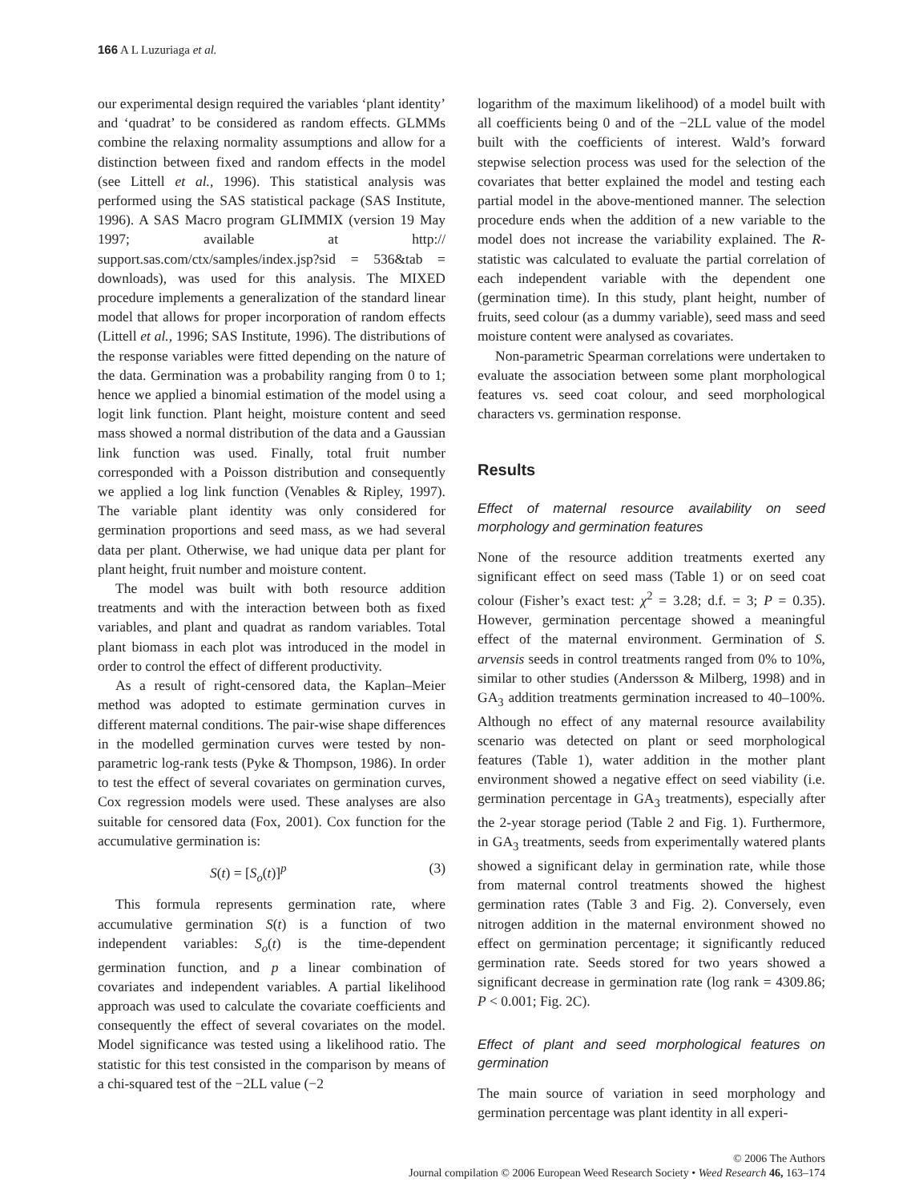166 A L Luzuriaga et al.
our experimental design required the variables ‘plant identity’ and ‘quadrat’ to be considered as random effects. GLMMs combine the relaxing normality assumptions and allow for a distinction between fixed and random effects in the model (see Littell et al., 1996). This statistical analysis was performed using the SAS statistical package (SAS Institute, 1996). A SAS Macro program GLIMMIX (version 19 May 1997; available at http:// support.sas.com/ctx/samples/index.jsp?sid = 536&tab = downloads), was used for this analysis. The MIXED procedure implements a generalization of the standard linear model that allows for proper incorporation of random effects (Littell et al., 1996; SAS Institute, 1996). The distributions of the response variables were fitted depending on the nature of the data. Germination was a probability ranging from 0 to 1; hence we applied a binomial estimation of the model using a logit link function. Plant height, moisture content and seed mass showed a normal distribution of the data and a Gaussian link function was used. Finally, total fruit number corresponded with a Poisson distribution and consequently we applied a log link function (Venables & Ripley, 1997). The variable plant identity was only considered for germination proportions and seed mass, as we had several data per plant. Otherwise, we had unique data per plant for plant height, fruit number and moisture content.
The model was built with both resource addition treatments and with the interaction between both as fixed variables, and plant and quadrat as random variables. Total plant biomass in each plot was introduced in the model in order to control the effect of different productivity.
As a result of right-censored data, the Kaplan–Meier method was adopted to estimate germination curves in different maternal conditions. The pair-wise shape differences in the modelled germination curves were tested by non-parametric log-rank tests (Pyke & Thompson, 1986). In order to test the effect of several covariates on germination curves, Cox regression models were used. These analyses are also suitable for censored data (Fox, 2001). Cox function for the accumulative germination is:
S(t) = [S<sub>o</sub>(t)]<sup>p</sup> (3)
This formula represents germination rate, where accumulative germination S(t) is a function of two independent variables: S<sub>o</sub>(t) is the time-dependent germination function, and p a linear combination of covariates and independent variables. A partial likelihood approach was used to calculate the covariate coefficients and consequently the effect of several covariates on the model. Model significance was tested using a likelihood ratio. The statistic for this test consisted in the comparison by means of a chi-squared test of the −2LL value (−2
logarithm of the maximum likelihood) of a model built with all coefficients being 0 and of the −2LL value of the model built with the coefficients of interest. Wald’s forward stepwise selection process was used for the selection of the covariates that better explained the model and testing each partial model in the above-mentioned manner. The selection procedure ends when the addition of a new variable to the model does not increase the variability explained. The R-statistic was calculated to evaluate the partial correlation of each independent variable with the dependent one (germination time). In this study, plant height, number of fruits, seed colour (as a dummy variable), seed mass and seed moisture content were analysed as covariates.
Non-parametric Spearman correlations were undertaken to evaluate the association between some plant morphological features vs. seed coat colour, and seed morphological characters vs. germination response.
Results
Effect of maternal resource availability on seed morphology and germination features
None of the resource addition treatments exerted any significant effect on seed mass (Table 1) or on seed coat colour (Fisher’s exact test: χ<sup>2</sup> = 3.28; d.f. = 3; P = 0.35). However, germination percentage showed a meaningful effect of the maternal environment. Germination of S. arvensis seeds in control treatments ranged from 0% to 10%, similar to other studies (Andersson & Milberg, 1998) and in GA<sub>3</sub> addition treatments germination increased to 40–100%. Although no effect of any maternal resource availability scenario was detected on plant or seed morphological features (Table 1), water addition in the mother plant environment showed a negative effect on seed viability (i.e. germination percentage in GA<sub>3</sub> treatments), especially after the 2-year storage period (Table 2 and Fig. 1). Furthermore, in GA<sub>3</sub> treatments, seeds from experimentally watered plants showed a significant delay in germination rate, while those from maternal control treatments showed the highest germination rates (Table 3 and Fig. 2). Conversely, even nitrogen addition in the maternal environment showed no effect on germination percentage; it significantly reduced germination rate. Seeds stored for two years showed a significant decrease in germination rate (log rank = 4309.86; P < 0.001; Fig. 2C).
Effect of plant and seed morphological features on germination
The main source of variation in seed morphology and germination percentage was plant identity in all experi-
© 2006 The Authors
Journal compilation © 2006 European Weed Research Society • Weed Research 46, 163–174